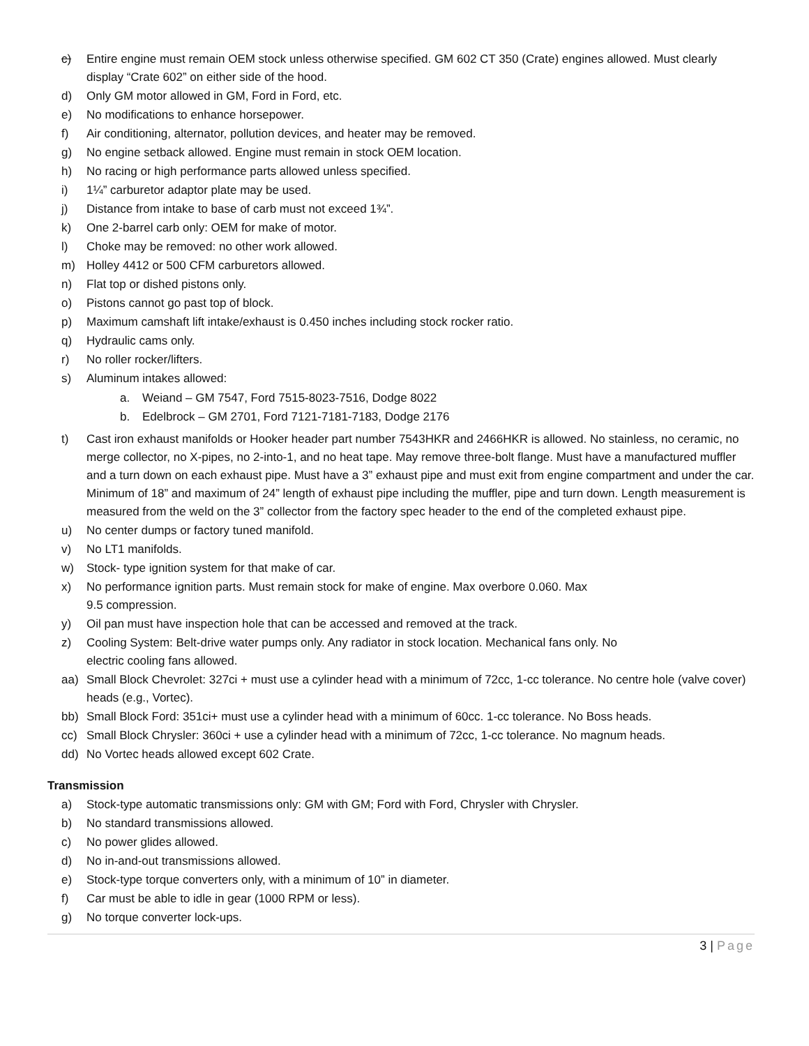c) Entire engine must remain OEM stock unless otherwise specified. GM 602 CT 350 (Crate) engines allowed. Must clearly display “Crate 602” on either side of the hood.
d) Only GM motor allowed in GM, Ford in Ford, etc.
e) No modifications to enhance horsepower.
f) Air conditioning, alternator, pollution devices, and heater may be removed.
g) No engine setback allowed. Engine must remain in stock OEM location.
h) No racing or high performance parts allowed unless specified.
i) 1¼” carburetor adaptor plate may be used.
j) Distance from intake to base of carb must not exceed 1¾”.
k) One 2-barrel carb only: OEM for make of motor.
l) Choke may be removed: no other work allowed.
m) Holley 4412 or 500 CFM carburetors allowed.
n) Flat top or dished pistons only.
o) Pistons cannot go past top of block.
p) Maximum camshaft lift intake/exhaust is 0.450 inches including stock rocker ratio.
q) Hydraulic cams only.
r) No roller rocker/lifters.
s) Aluminum intakes allowed:
a. Weiand – GM 7547, Ford 7515-8023-7516, Dodge 8022
b. Edelbrock – GM 2701, Ford 7121-7181-7183, Dodge 2176
t) Cast iron exhaust manifolds or Hooker header part number 7543HKR and 2466HKR is allowed. No stainless, no ceramic, no merge collector, no X-pipes, no 2-into-1, and no heat tape. May remove three-bolt flange. Must have a manufactured muffler and a turn down on each exhaust pipe. Must have a 3” exhaust pipe and must exit from engine compartment and under the car. Minimum of 18” and maximum of 24” length of exhaust pipe including the muffler, pipe and turn down. Length measurement is measured from the weld on the 3” collector from the factory spec header to the end of the completed exhaust pipe.
u) No center dumps or factory tuned manifold.
v) No LT1 manifolds.
w) Stock- type ignition system for that make of car.
x) No performance ignition parts. Must remain stock for make of engine. Max overbore 0.060. Max
9.5 compression.
y) Oil pan must have inspection hole that can be accessed and removed at the track.
z) Cooling System: Belt-drive water pumps only. Any radiator in stock location. Mechanical fans only. No
electric cooling fans allowed.
aa) Small Block Chevrolet: 327ci + must use a cylinder head with a minimum of 72cc, 1-cc tolerance. No centre hole (valve cover) heads (e.g., Vortec).
bb) Small Block Ford: 351ci+ must use a cylinder head with a minimum of 60cc. 1-cc tolerance. No Boss heads.
cc) Small Block Chrysler: 360ci + use a cylinder head with a minimum of 72cc, 1-cc tolerance. No magnum heads.
dd) No Vortec heads allowed except 602 Crate.
Transmission
a) Stock-type automatic transmissions only: GM with GM; Ford with Ford, Chrysler with Chrysler.
b) No standard transmissions allowed.
c) No power glides allowed.
d) No in-and-out transmissions allowed.
e) Stock-type torque converters only, with a minimum of 10” in diameter.
f) Car must be able to idle in gear (1000 RPM or less).
g) No torque converter lock-ups.
3 | Page